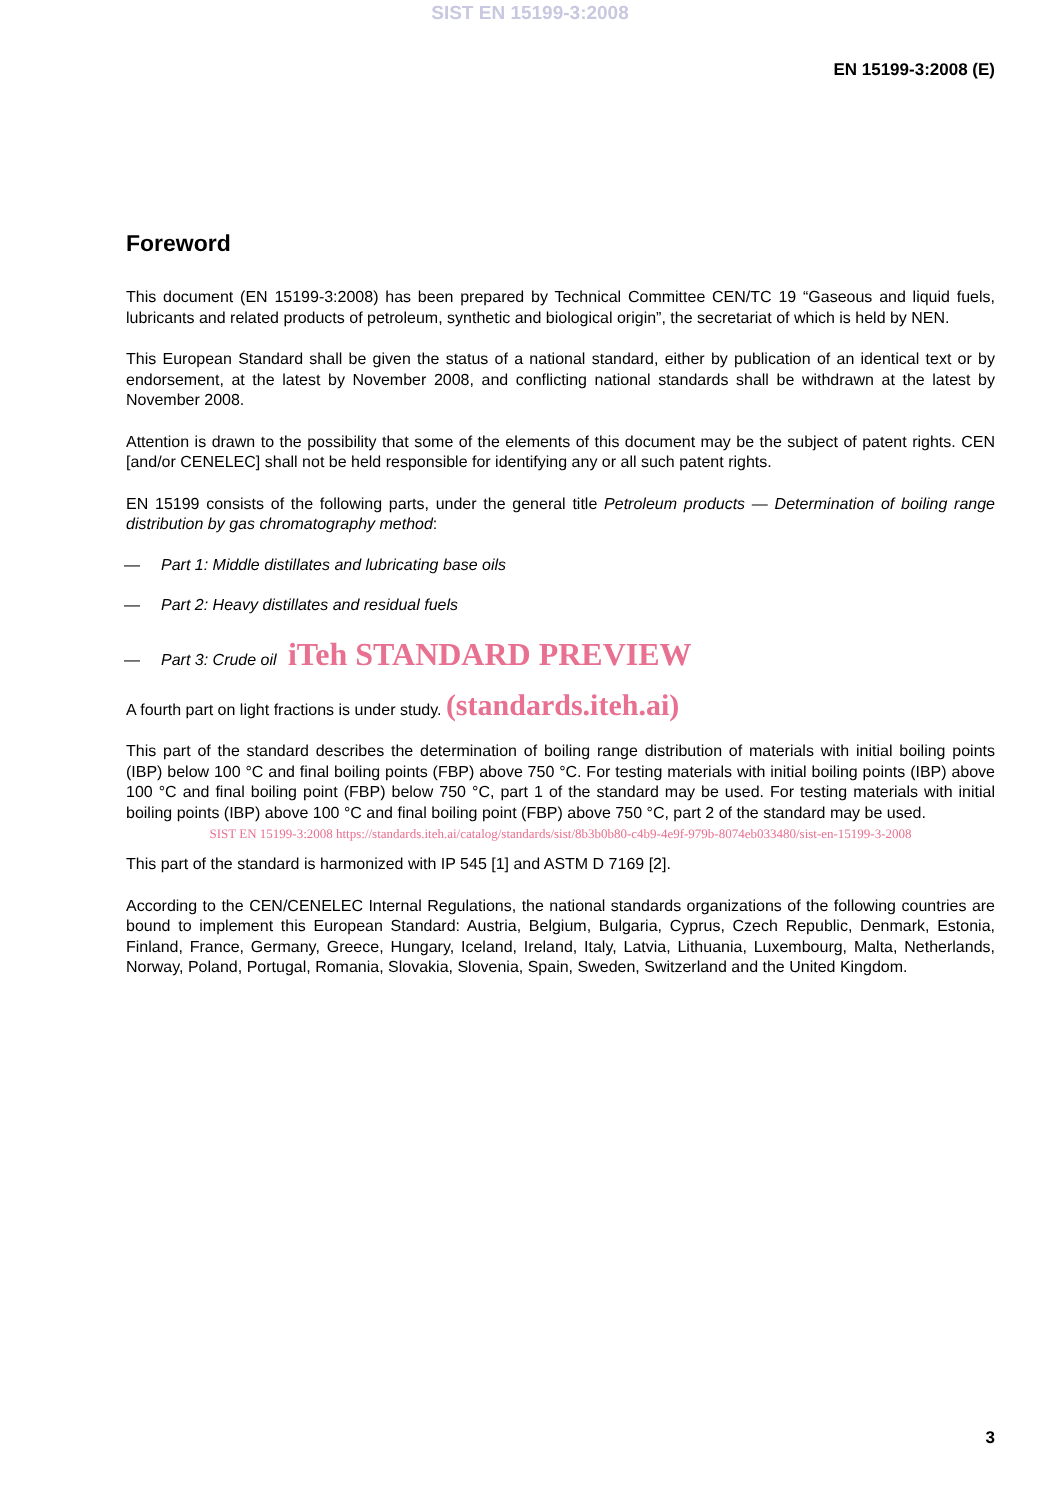SIST EN 15199-3:2008
EN 15199-3:2008 (E)
Foreword
This document (EN 15199-3:2008) has been prepared by Technical Committee CEN/TC 19 “Gaseous and liquid fuels, lubricants and related products of petroleum, synthetic and biological origin”, the secretariat of which is held by NEN.
This European Standard shall be given the status of a national standard, either by publication of an identical text or by endorsement, at the latest by November 2008, and conflicting national standards shall be withdrawn at the latest by November 2008.
Attention is drawn to the possibility that some of the elements of this document may be the subject of patent rights. CEN [and/or CENELEC] shall not be held responsible for identifying any or all such patent rights.
EN 15199 consists of the following parts, under the general title Petroleum products — Determination of boiling range distribution by gas chromatography method:
— Part 1: Middle distillates and lubricating base oils
— Part 2: Heavy distillates and residual fuels
— Part 3: Crude oil iTeh STANDARD PREVIEW
A fourth part on light fractions is under study. (standards.iteh.ai)
This part of the standard describes the determination of boiling range distribution of materials with initial boiling points (IBP) below 100 °C and final boiling points (FBP) above 750 °C. For testing materials with initial boiling points (IBP) above 100 °C and final boiling point (FBP) below 750 °C, part 1 of the standard may be used. For testing materials with initial boiling points (IBP) above 100 °C and final boiling point (FBP) above 750 °C, part 2 of the standard may be used.
SIST EN 15199-3:2008 https://standards.iteh.ai/catalog/standards/sist/8b3b0b80-c4b9-4e9f-979b-8074eb033480/sist-en-15199-3-2008
This part of the standard is harmonized with IP 545 [1] and ASTM D 7169 [2].
According to the CEN/CENELEC Internal Regulations, the national standards organizations of the following countries are bound to implement this European Standard: Austria, Belgium, Bulgaria, Cyprus, Czech Republic, Denmark, Estonia, Finland, France, Germany, Greece, Hungary, Iceland, Ireland, Italy, Latvia, Lithuania, Luxembourg, Malta, Netherlands, Norway, Poland, Portugal, Romania, Slovakia, Slovenia, Spain, Sweden, Switzerland and the United Kingdom.
3